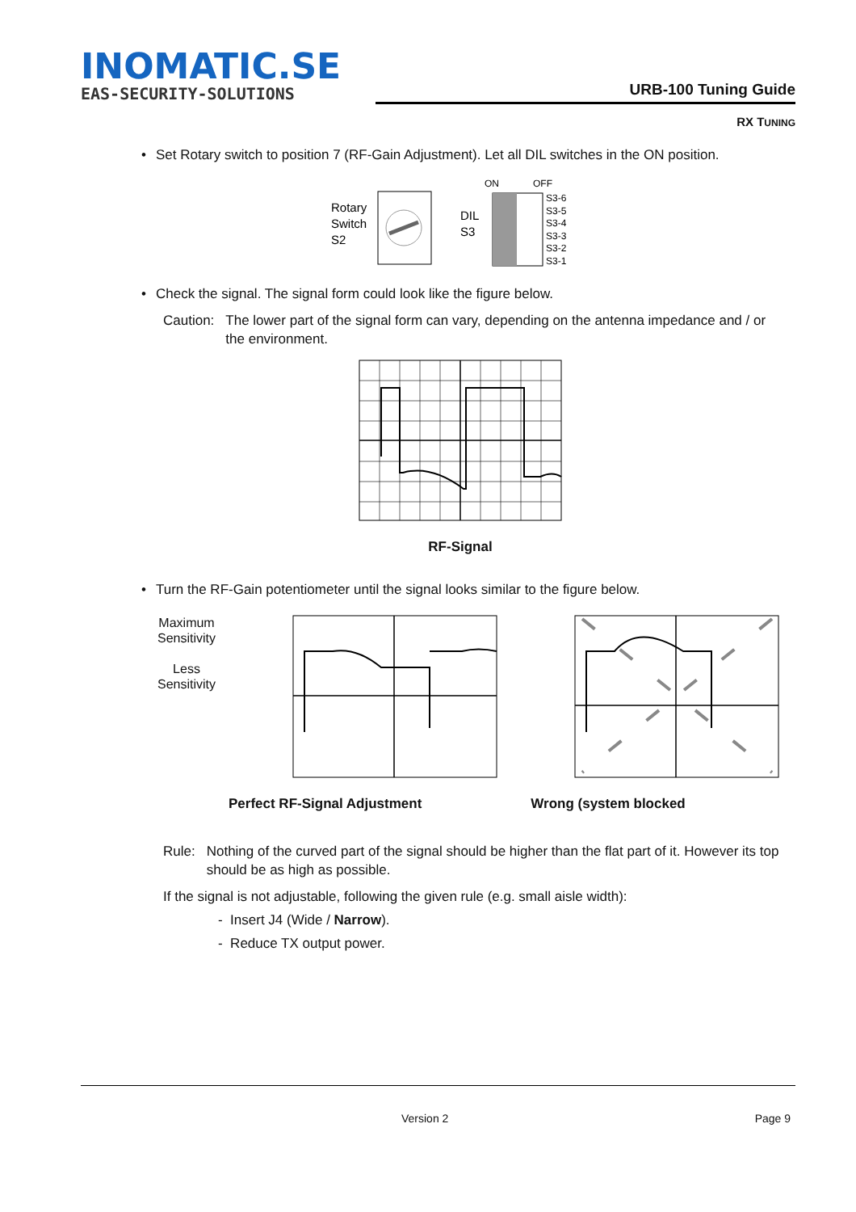INOMATIC.SE
EAS-SECURITY-SOLUTIONS
URB-100 Tuning Guide
RX TUNING
• Set Rotary switch to position 7 (RF-Gain Adjustment). Let all DIL switches in the ON position.
Rotary
Switch
S2
DIL
S3
ON
OFF
S3-6
S3-5
S3-4
S3-3
S3-2
S3-1
• Check the signal. The signal form could look like the figure below.
Caution: The lower part of the signal form can vary, depending on the antenna impedance and / or the environment.
RF-Signal
• Turn the RF-Gain potentiometer until the signal looks similar to the figure below.
Maximum
Sensitivity
Less
Sensitivity
Perfect RF-Signal Adjustment Wrong (system blocked
Rule: Nothing of the curved part of the signal should be higher than the flat part of it. However its top should be as high as possible.
If the signal is not adjustable, following the given rule (e.g. small aisle width):
- Insert J4 (Wide / Narrow).
- Reduce TX output power.
Version 2 Page 9